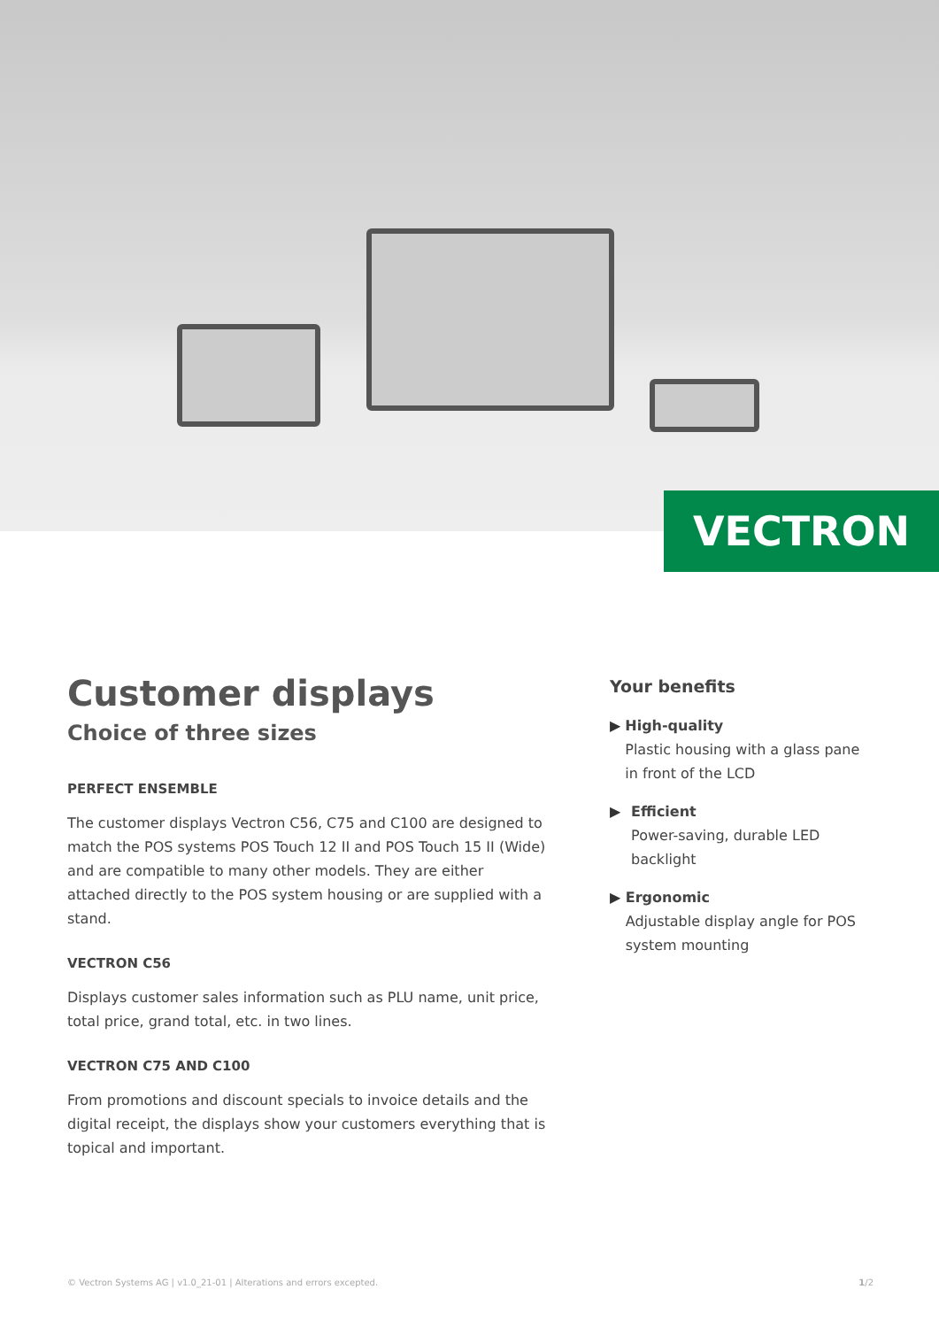VECTRON
Customer displays
Choice of three sizes
PERFECT ENSEMBLE
The customer displays Vectron C56, C75 and C100 are designed to match the POS systems POS Touch 12 II and POS Touch 15 II (Wide) and are compatible to many other models. They are either attached directly to the POS system housing or are supplied with a stand.
VECTRON C56
Displays customer sales information such as PLU name, unit price, total price, grand total, etc. in two lines.
VECTRON C75 AND C100
From promotions and discount specials to invoice details and the digital receipt, the displays show your customers everything that is topical and important.
Your benefits
▶ High-quality
Plastic housing with a glass pane in front of the LCD
▶ Efficient
Power-saving, durable LED backlight
▶ Ergonomic
Adjustable display angle for POS system mounting
© Vectron Systems AG | v1.0_21-01 | Alterations and errors excepted. 1/2